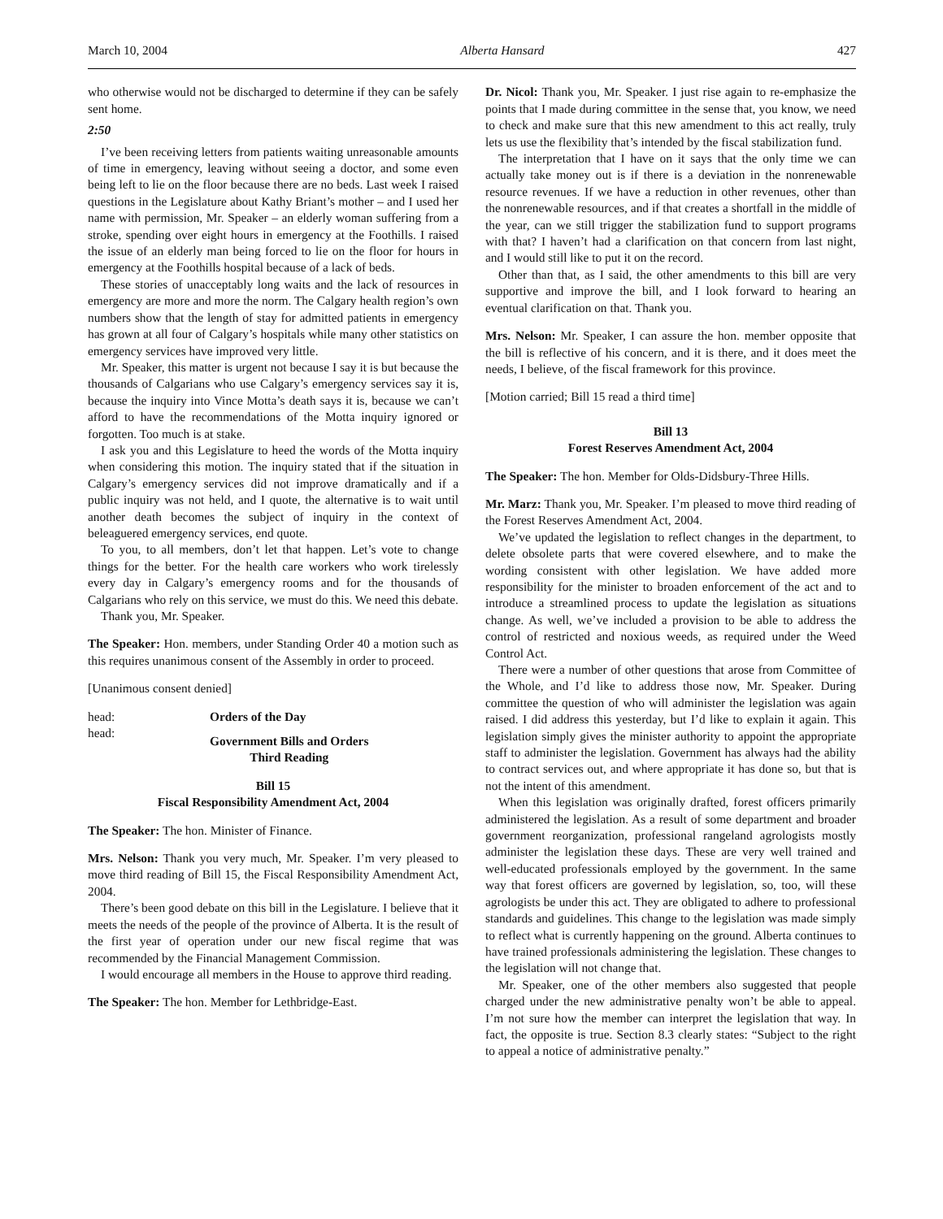March 10, 2004 Alberta Hansard 427
who otherwise would not be discharged to determine if they can be safely sent home.
2:50
I’ve been receiving letters from patients waiting unreasonable amounts of time in emergency, leaving without seeing a doctor, and some even being left to lie on the floor because there are no beds. Last week I raised questions in the Legislature about Kathy Briant’s mother – and I used her name with permission, Mr. Speaker – an elderly woman suffering from a stroke, spending over eight hours in emergency at the Foothills. I raised the issue of an elderly man being forced to lie on the floor for hours in emergency at the Foothills hospital because of a lack of beds.
These stories of unacceptably long waits and the lack of resources in emergency are more and more the norm. The Calgary health region’s own numbers show that the length of stay for admitted patients in emergency has grown at all four of Calgary’s hospitals while many other statistics on emergency services have improved very little.
Mr. Speaker, this matter is urgent not because I say it is but because the thousands of Calgarians who use Calgary’s emergency services say it is, because the inquiry into Vince Motta’s death says it is, because we can’t afford to have the recommendations of the Motta inquiry ignored or forgotten. Too much is at stake.
I ask you and this Legislature to heed the words of the Motta inquiry when considering this motion. The inquiry stated that if the situation in Calgary’s emergency services did not improve dramatically and if a public inquiry was not held, and I quote, the alternative is to wait until another death becomes the subject of inquiry in the context of beleaguered emergency services, end quote.
To you, to all members, don’t let that happen. Let’s vote to change things for the better. For the health care workers who work tirelessly every day in Calgary’s emergency rooms and for the thousands of Calgarians who rely on this service, we must do this. We need this debate.
Thank you, Mr. Speaker.
The Speaker: Hon. members, under Standing Order 40 a motion such as this requires unanimous consent of the Assembly in order to proceed.
[Unanimous consent denied]
head: Orders of the Day
head: Government Bills and Orders
Third Reading
Bill 15
Fiscal Responsibility Amendment Act, 2004
The Speaker: The hon. Minister of Finance.
Mrs. Nelson: Thank you very much, Mr. Speaker. I’m very pleased to move third reading of Bill 15, the Fiscal Responsibility Amendment Act, 2004.
There’s been good debate on this bill in the Legislature. I believe that it meets the needs of the people of the province of Alberta. It is the result of the first year of operation under our new fiscal regime that was recommended by the Financial Management Commission.
I would encourage all members in the House to approve third reading.
The Speaker: The hon. Member for Lethbridge-East.
Dr. Nicol: Thank you, Mr. Speaker. I just rise again to re-emphasize the points that I made during committee in the sense that, you know, we need to check and make sure that this new amendment to this act really, truly lets us use the flexibility that’s intended by the fiscal stabilization fund.
The interpretation that I have on it says that the only time we can actually take money out is if there is a deviation in the nonrenewable resource revenues. If we have a reduction in other revenues, other than the nonrenewable resources, and if that creates a shortfall in the middle of the year, can we still trigger the stabilization fund to support programs with that? I haven’t had a clarification on that concern from last night, and I would still like to put it on the record.
Other than that, as I said, the other amendments to this bill are very supportive and improve the bill, and I look forward to hearing an eventual clarification on that. Thank you.
Mrs. Nelson: Mr. Speaker, I can assure the hon. member opposite that the bill is reflective of his concern, and it is there, and it does meet the needs, I believe, of the fiscal framework for this province.
[Motion carried; Bill 15 read a third time]
Bill 13
Forest Reserves Amendment Act, 2004
The Speaker: The hon. Member for Olds-Didsbury-Three Hills.
Mr. Marz: Thank you, Mr. Speaker. I’m pleased to move third reading of the Forest Reserves Amendment Act, 2004.
We’ve updated the legislation to reflect changes in the department, to delete obsolete parts that were covered elsewhere, and to make the wording consistent with other legislation. We have added more responsibility for the minister to broaden enforcement of the act and to introduce a streamlined process to update the legislation as situations change. As well, we’ve included a provision to be able to address the control of restricted and noxious weeds, as required under the Weed Control Act.
There were a number of other questions that arose from Committee of the Whole, and I’d like to address those now, Mr. Speaker. During committee the question of who will administer the legislation was again raised. I did address this yesterday, but I’d like to explain it again. This legislation simply gives the minister authority to appoint the appropriate staff to administer the legislation. Government has always had the ability to contract services out, and where appropriate it has done so, but that is not the intent of this amendment.
When this legislation was originally drafted, forest officers primarily administered the legislation. As a result of some department and broader government reorganization, professional rangeland agrologists mostly administer the legislation these days. These are very well trained and well-educated professionals employed by the government. In the same way that forest officers are governed by legislation, so, too, will these agrologists be under this act. They are obligated to adhere to professional standards and guidelines. This change to the legislation was made simply to reflect what is currently happening on the ground. Alberta continues to have trained professionals administering the legislation. These changes to the legislation will not change that.
Mr. Speaker, one of the other members also suggested that people charged under the new administrative penalty won’t be able to appeal. I’m not sure how the member can interpret the legislation that way. In fact, the opposite is true. Section 8.3 clearly states: “Subject to the right to appeal a notice of administrative penalty.”